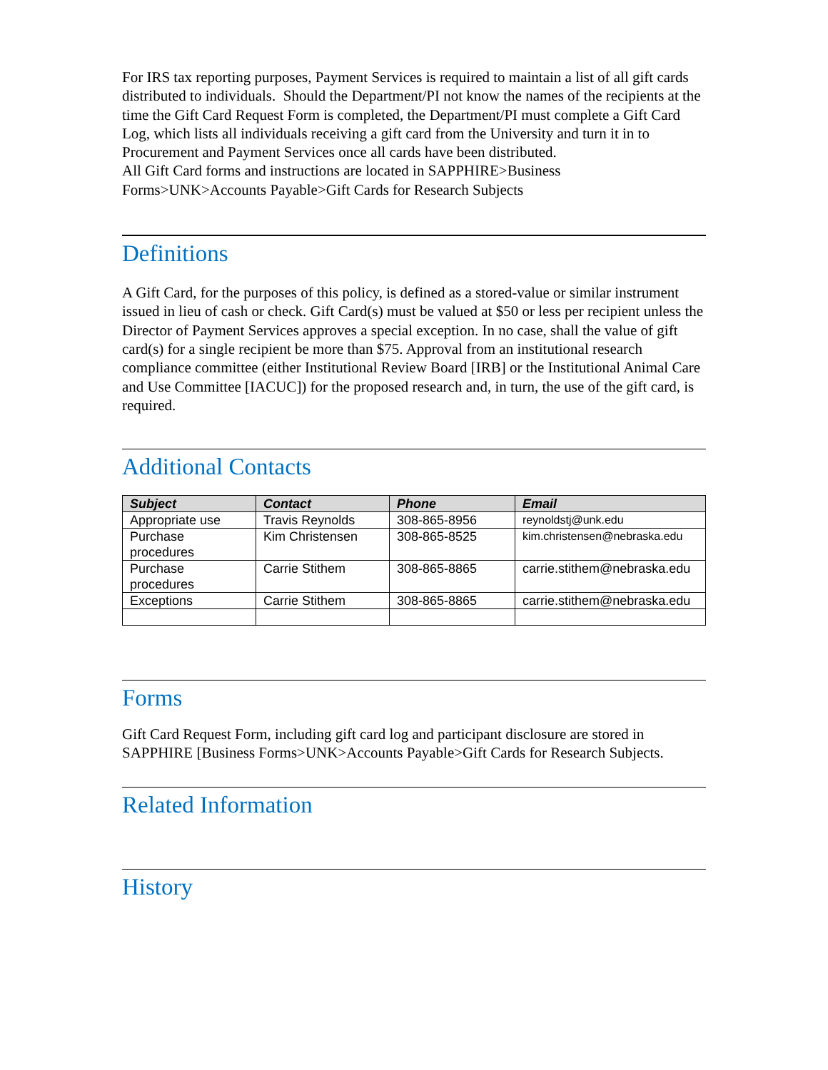For IRS tax reporting purposes, Payment Services is required to maintain a list of all gift cards distributed to individuals. Should the Department/PI not know the names of the recipients at the time the Gift Card Request Form is completed, the Department/PI must complete a Gift Card Log, which lists all individuals receiving a gift card from the University and turn it in to Procurement and Payment Services once all cards have been distributed.
All Gift Card forms and instructions are located in SAPPHIRE>Business Forms>UNK>Accounts Payable>Gift Cards for Research Subjects
Definitions
A Gift Card, for the purposes of this policy, is defined as a stored-value or similar instrument issued in lieu of cash or check. Gift Card(s) must be valued at $50 or less per recipient unless the Director of Payment Services approves a special exception. In no case, shall the value of gift card(s) for a single recipient be more than $75. Approval from an institutional research compliance committee (either Institutional Review Board [IRB] or the Institutional Animal Care and Use Committee [IACUC]) for the proposed research and, in turn, the use of the gift card, is required.
Additional Contacts
| Subject | Contact | Phone | Email |
| --- | --- | --- | --- |
| Appropriate use | Travis Reynolds | 308-865-8956 | reynoldstj@unk.edu |
| Purchase procedures | Kim Christensen | 308-865-8525 | kim.christensen@nebraska.edu |
| Purchase procedures | Carrie Stithem | 308-865-8865 | carrie.stithem@nebraska.edu |
| Exceptions | Carrie Stithem | 308-865-8865 | carrie.stithem@nebraska.edu |
Forms
Gift Card Request Form, including gift card log and participant disclosure are stored in SAPPHIRE [Business Forms>UNK>Accounts Payable>Gift Cards for Research Subjects.
Related Information
History